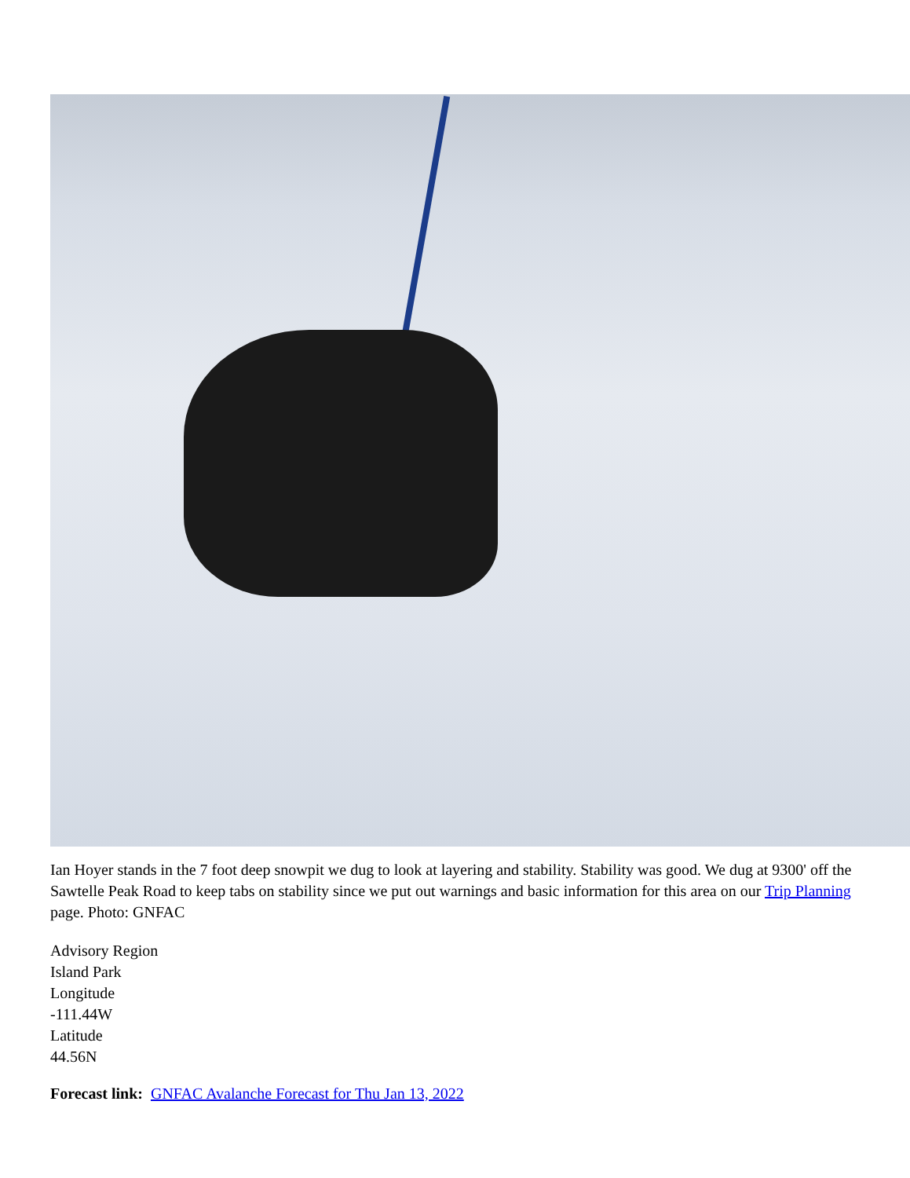Ian Hoyer stands in the 7 foot deep snowpit we dug to look at layering and stability. Stability was good. We dug at 9300' off the Sawtelle Peak Road to keep tabs on stability since we put out warnings and basic information for this area on our Trip Planning page. Photo: GNFAC
Advisory Region
Island Park
Longitude
-111.44W
Latitude
44.56N
Forecast link: GNFAC Avalanche Forecast for Thu Jan 13, 2022